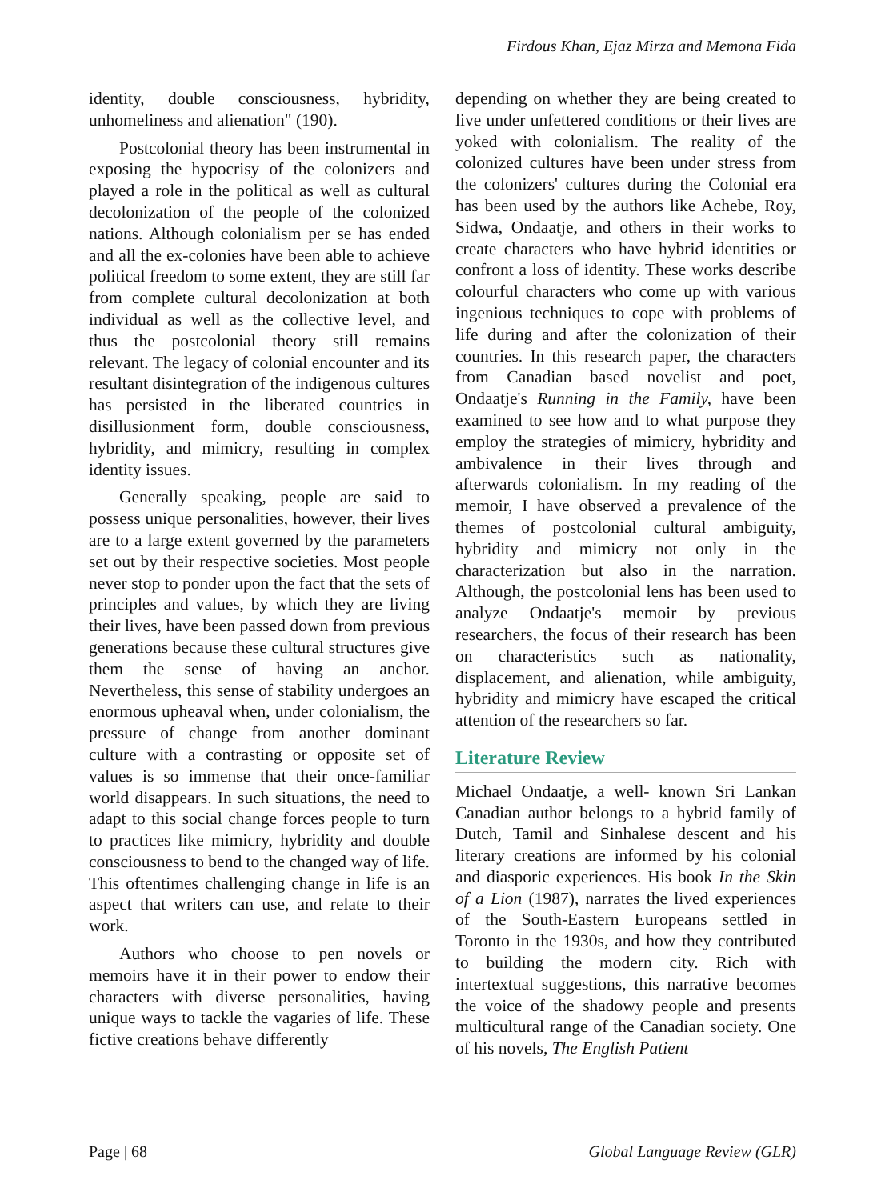Firdous Khan, Ejaz Mirza and Memona Fida
identity, double consciousness, hybridity, unhomeliness and alienation" (190).
Postcolonial theory has been instrumental in exposing the hypocrisy of the colonizers and played a role in the political as well as cultural decolonization of the people of the colonized nations. Although colonialism per se has ended and all the ex-colonies have been able to achieve political freedom to some extent, they are still far from complete cultural decolonization at both individual as well as the collective level, and thus the postcolonial theory still remains relevant. The legacy of colonial encounter and its resultant disintegration of the indigenous cultures has persisted in the liberated countries in disillusionment form, double consciousness, hybridity, and mimicry, resulting in complex identity issues.
Generally speaking, people are said to possess unique personalities, however, their lives are to a large extent governed by the parameters set out by their respective societies. Most people never stop to ponder upon the fact that the sets of principles and values, by which they are living their lives, have been passed down from previous generations because these cultural structures give them the sense of having an anchor. Nevertheless, this sense of stability undergoes an enormous upheaval when, under colonialism, the pressure of change from another dominant culture with a contrasting or opposite set of values is so immense that their once-familiar world disappears. In such situations, the need to adapt to this social change forces people to turn to practices like mimicry, hybridity and double consciousness to bend to the changed way of life. This oftentimes challenging change in life is an aspect that writers can use, and relate to their work.
Authors who choose to pen novels or memoirs have it in their power to endow their characters with diverse personalities, having unique ways to tackle the vagaries of life. These fictive creations behave differently
depending on whether they are being created to live under unfettered conditions or their lives are yoked with colonialism. The reality of the colonized cultures have been under stress from the colonizers' cultures during the Colonial era has been used by the authors like Achebe, Roy, Sidwa, Ondaatje, and others in their works to create characters who have hybrid identities or confront a loss of identity. These works describe colourful characters who come up with various ingenious techniques to cope with problems of life during and after the colonization of their countries. In this research paper, the characters from Canadian based novelist and poet, Ondaatje's Running in the Family, have been examined to see how and to what purpose they employ the strategies of mimicry, hybridity and ambivalence in their lives through and afterwards colonialism. In my reading of the memoir, I have observed a prevalence of the themes of postcolonial cultural ambiguity, hybridity and mimicry not only in the characterization but also in the narration. Although, the postcolonial lens has been used to analyze Ondaatje's memoir by previous researchers, the focus of their research has been on characteristics such as nationality, displacement, and alienation, while ambiguity, hybridity and mimicry have escaped the critical attention of the researchers so far.
Literature Review
Michael Ondaatje, a well- known Sri Lankan Canadian author belongs to a hybrid family of Dutch, Tamil and Sinhalese descent and his literary creations are informed by his colonial and diasporic experiences. His book In the Skin of a Lion (1987), narrates the lived experiences of the South-Eastern Europeans settled in Toronto in the 1930s, and how they contributed to building the modern city. Rich with intertextual suggestions, this narrative becomes the voice of the shadowy people and presents multicultural range of the Canadian society. One of his novels, The English Patient
Page | 68 Global Language Review (GLR)